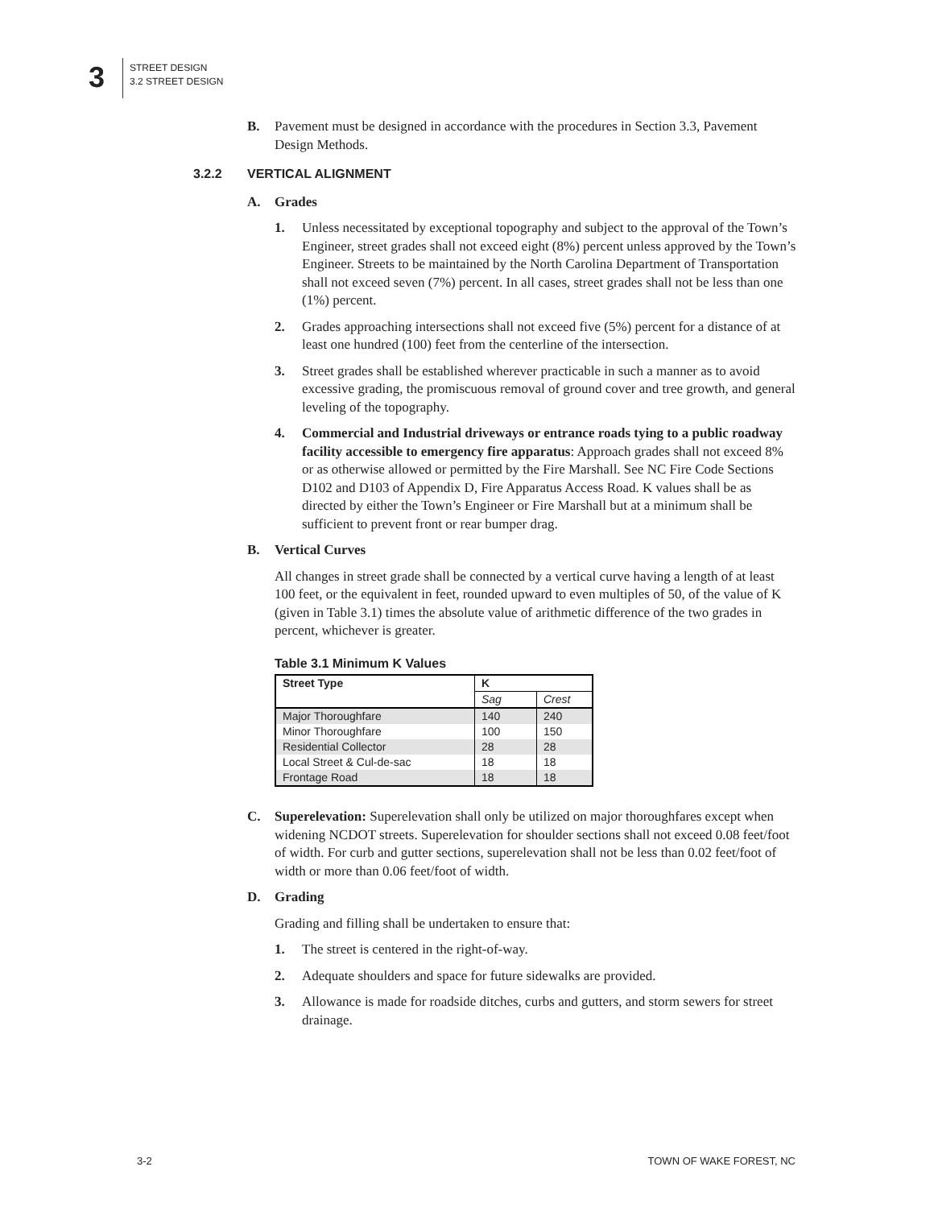3
STREET DESIGN
3.2 STREET DESIGN
B. Pavement must be designed in accordance with the procedures in Section 3.3, Pavement Design Methods.
3.2.2 VERTICAL ALIGNMENT
A. Grades
1. Unless necessitated by exceptional topography and subject to the approval of the Town’s Engineer, street grades shall not exceed eight (8%) percent unless approved by the Town’s Engineer. Streets to be maintained by the North Carolina Department of Transportation shall not exceed seven (7%) percent. In all cases, street grades shall not be less than one (1%) percent.
2. Grades approaching intersections shall not exceed five (5%) percent for a distance of at least one hundred (100) feet from the centerline of the intersection.
3. Street grades shall be established wherever practicable in such a manner as to avoid excessive grading, the promiscuous removal of ground cover and tree growth, and general leveling of the topography.
4. Commercial and Industrial driveways or entrance roads tying to a public roadway facility accessible to emergency fire apparatus: Approach grades shall not exceed 8% or as otherwise allowed or permitted by the Fire Marshall. See NC Fire Code Sections D102 and D103 of Appendix D, Fire Apparatus Access Road. K values shall be as directed by either the Town’s Engineer or Fire Marshall but at a minimum shall be sufficient to prevent front or rear bumper drag.
B. Vertical Curves
All changes in street grade shall be connected by a vertical curve having a length of at least 100 feet, or the equivalent in feet, rounded upward to even multiples of 50, of the value of K (given in Table 3.1) times the absolute value of arithmetic difference of the two grades in percent, whichever is greater.
Table 3.1 Minimum K Values
| Street Type | K | |
| --- | --- | --- |
| | Sag | Crest |
| Major Thoroughfare | 140 | 240 |
| Minor Thoroughfare | 100 | 150 |
| Residential Collector | 28 | 28 |
| Local Street & Cul-de-sac | 18 | 18 |
| Frontage Road | 18 | 18 |
C. Superelevation: Superelevation shall only be utilized on major thoroughfares except when widening NCDOT streets. Superelevation for shoulder sections shall not exceed 0.08 feet/foot of width. For curb and gutter sections, superelevation shall not be less than 0.02 feet/foot of width or more than 0.06 feet/foot of width.
D. Grading
Grading and filling shall be undertaken to ensure that:
1. The street is centered in the right-of-way.
2. Adequate shoulders and space for future sidewalks are provided.
3. Allowance is made for roadside ditches, curbs and gutters, and storm sewers for street drainage.
3-2 TOWN OF WAKE FOREST, NC